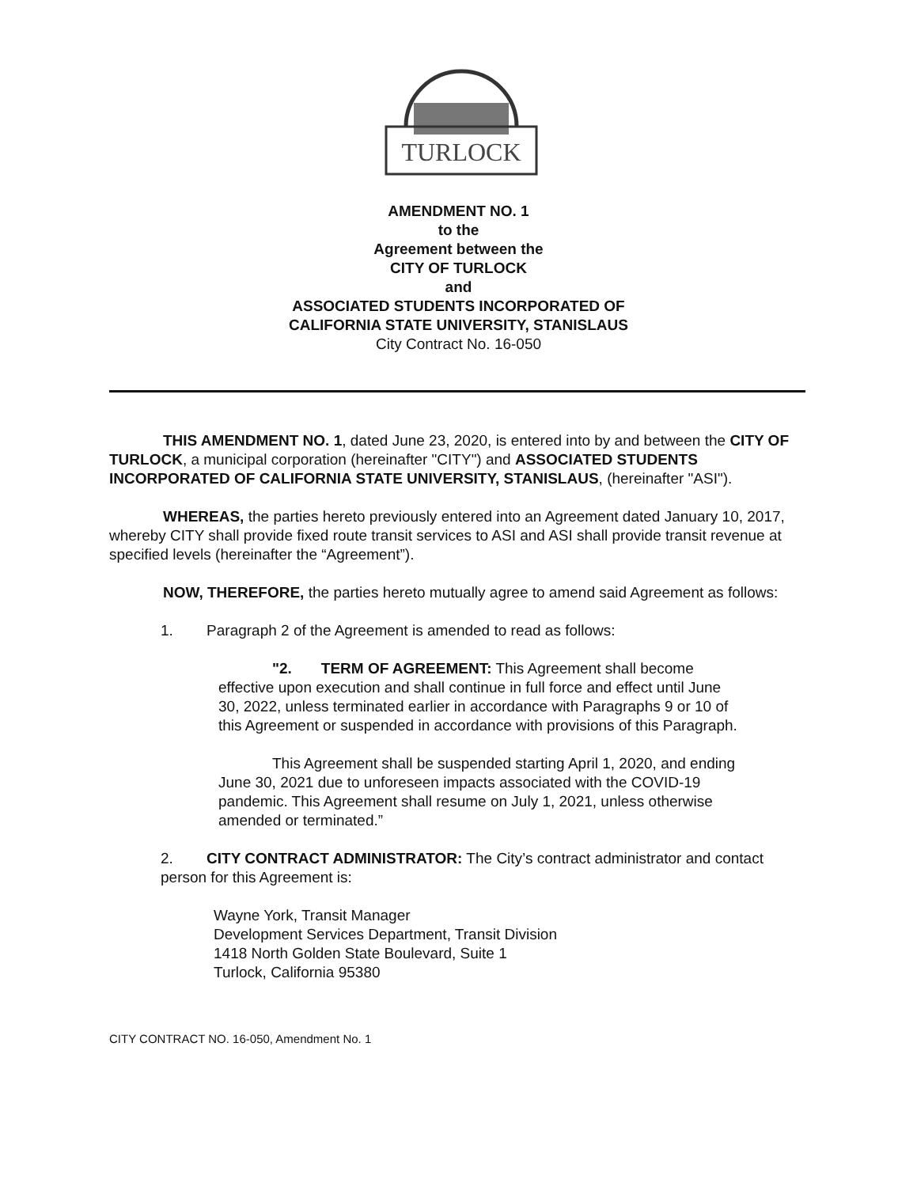TURLOCK
AMENDMENT NO. 1
to the
Agreement between the
CITY OF TURLOCK
and
ASSOCIATED STUDENTS INCORPORATED OF
CALIFORNIA STATE UNIVERSITY, STANISLAUS
City Contract No. 16-050
THIS AMENDMENT NO. 1, dated June 23, 2020, is entered into by and between the CITY OF TURLOCK, a municipal corporation (hereinafter "CITY") and ASSOCIATED STUDENTS INCORPORATED OF CALIFORNIA STATE UNIVERSITY, STANISLAUS, (hereinafter "ASI").
WHEREAS, the parties hereto previously entered into an Agreement dated January 10, 2017, whereby CITY shall provide fixed route transit services to ASI and ASI shall provide transit revenue at specified levels (hereinafter the “Agreement”).
NOW, THEREFORE, the parties hereto mutually agree to amend said Agreement as follows:
1. Paragraph 2 of the Agreement is amended to read as follows:
"2. TERM OF AGREEMENT: This Agreement shall become effective upon execution and shall continue in full force and effect until June 30, 2022, unless terminated earlier in accordance with Paragraphs 9 or 10 of this Agreement or suspended in accordance with provisions of this Paragraph.
This Agreement shall be suspended starting April 1, 2020, and ending June 30, 2021 due to unforeseen impacts associated with the COVID-19 pandemic. This Agreement shall resume on July 1, 2021, unless otherwise amended or terminated.”
2. CITY CONTRACT ADMINISTRATOR: The City’s contract administrator and contact person for this Agreement is:
Wayne York, Transit Manager
Development Services Department, Transit Division
1418 North Golden State Boulevard, Suite 1
Turlock, California 95380
CITY CONTRACT NO. 16-050, Amendment No. 1